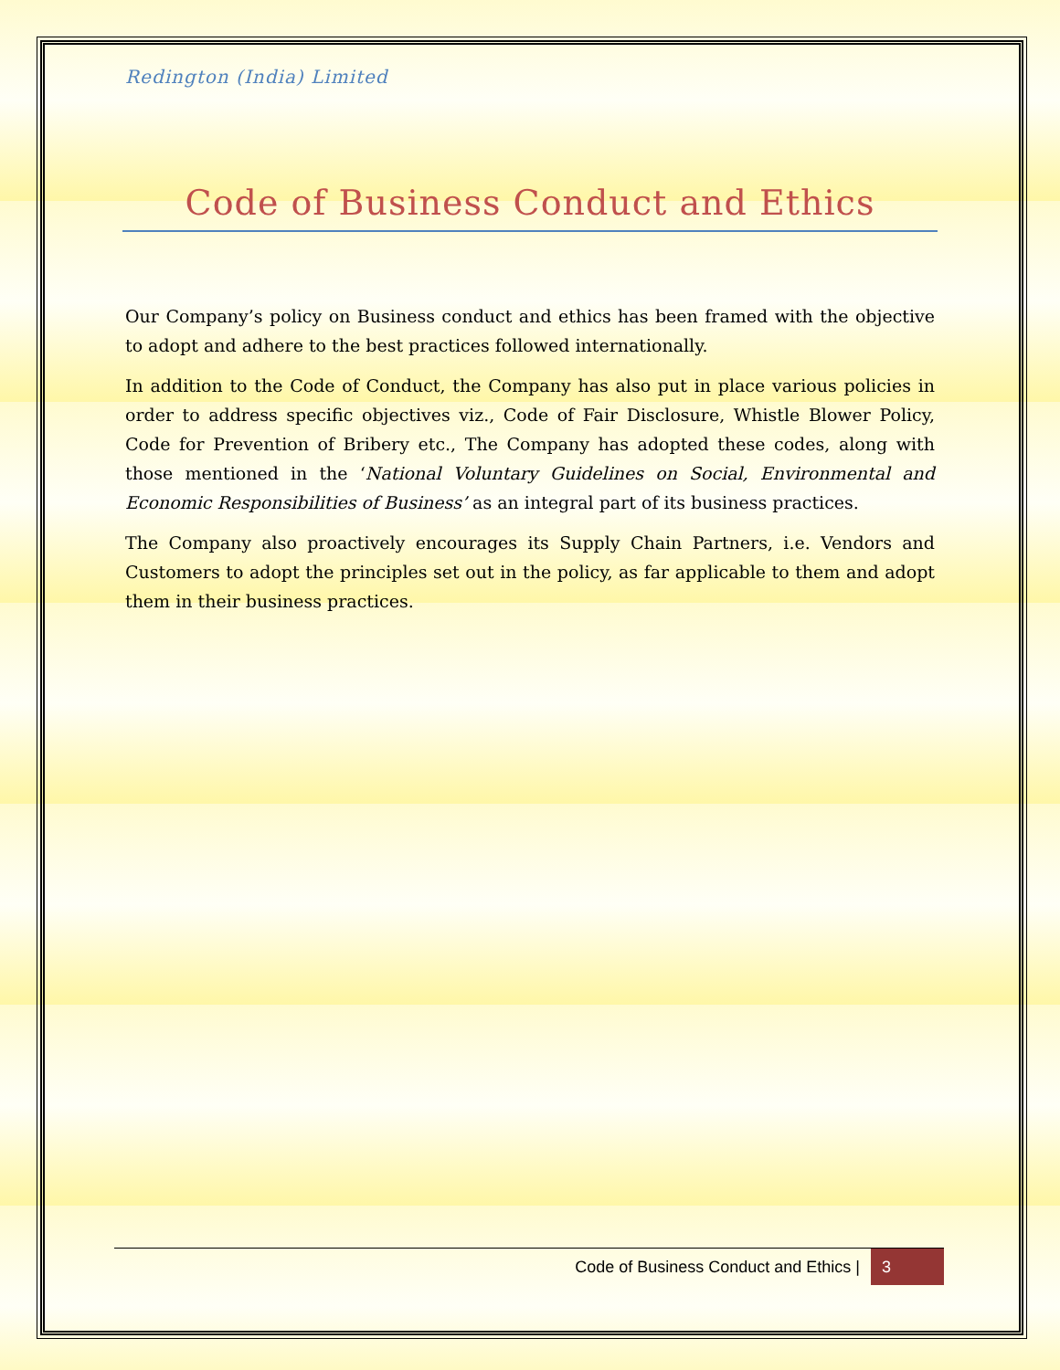Redington (India) Limited
Code of Business Conduct and Ethics
Our Company’s policy on Business conduct and ethics has been framed with the objective to adopt and adhere to the best practices followed internationally.
In addition to the Code of Conduct, the Company has also put in place various policies in order to address specific objectives viz., Code of Fair Disclosure, Whistle Blower Policy, Code for Prevention of Bribery etc., The Company has adopted these codes, along with those mentioned in the ‘National Voluntary Guidelines on Social, Environmental and Economic Responsibilities of Business’ as an integral part of its business practices.
The Company also proactively encourages its Supply Chain Partners, i.e. Vendors and Customers to adopt the principles set out in the policy, as far applicable to them and adopt them in their business practices.
Code of Business Conduct and Ethics | 3